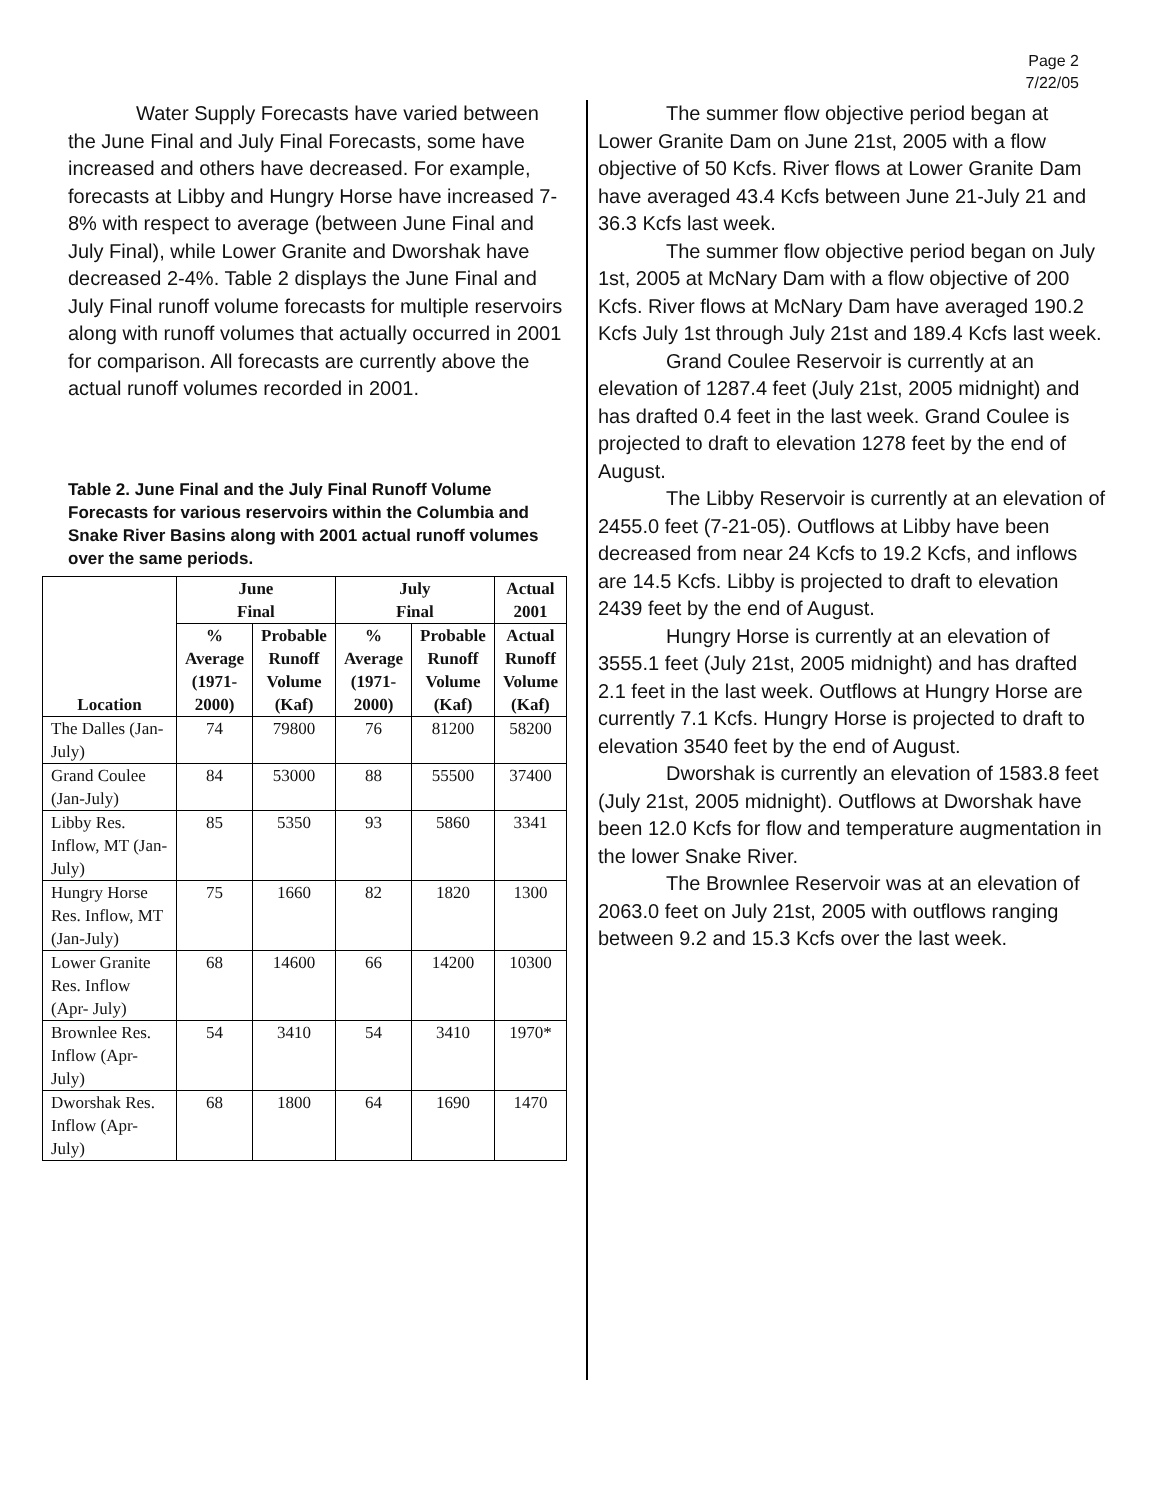Page 2
7/22/05
Water Supply Forecasts have varied between the June Final and July Final Forecasts, some have increased and others have decreased. For example, forecasts at Libby and Hungry Horse have increased 7-8% with respect to average (between June Final and July Final), while Lower Granite and Dworshak have decreased 2-4%. Table 2 displays the June Final and July Final runoff volume forecasts for multiple reservoirs along with runoff volumes that actually occurred in 2001 for comparison. All forecasts are currently above the actual runoff volumes recorded in 2001.
Table 2. June Final and the July Final Runoff Volume Forecasts for various reservoirs within the Columbia and Snake River Basins along with 2001 actual runoff volumes over the same periods.
| Location | June Final | | July Final | | Actual 2001 |
| --- | --- | --- | --- | --- | --- |
| | % Average (1971- 2000) | Probable Runoff Volume (Kaf) | % Average (1971- 2000) | Probable Runoff Volume (Kaf) | Actual Runoff Volume (Kaf) |
| The Dalles (Jan-July) | 74 | 79800 | 76 | 81200 | 58200 |
| Grand Coulee (Jan-July) | 84 | 53000 | 88 | 55500 | 37400 |
| Libby Res. Inflow, MT (Jan-July) | 85 | 5350 | 93 | 5860 | 3341 |
| Hungry Horse Res. Inflow, MT (Jan-July) | 75 | 1660 | 82 | 1820 | 1300 |
| Lower Granite Res. Inflow (Apr- July) | 68 | 14600 | 66 | 14200 | 10300 |
| Brownlee Res. Inflow (Apr-July) | 54 | 3410 | 54 | 3410 | 1970* |
| Dworshak Res. Inflow (Apr-July) | 68 | 1800 | 64 | 1690 | 1470 |
The summer flow objective period began at Lower Granite Dam on June 21st, 2005 with a flow objective of 50 Kcfs. River flows at Lower Granite Dam have averaged 43.4 Kcfs between June 21-July 21 and 36.3 Kcfs last week.
The summer flow objective period began on July 1st, 2005 at McNary Dam with a flow objective of 200 Kcfs. River flows at McNary Dam have averaged 190.2 Kcfs July 1st through July 21st and 189.4 Kcfs last week.
Grand Coulee Reservoir is currently at an elevation of 1287.4 feet (July 21st, 2005 midnight) and has drafted 0.4 feet in the last week. Grand Coulee is projected to draft to elevation 1278 feet by the end of August.
The Libby Reservoir is currently at an elevation of 2455.0 feet (7-21-05). Outflows at Libby have been decreased from near 24 Kcfs to 19.2 Kcfs, and inflows are 14.5 Kcfs. Libby is projected to draft to elevation 2439 feet by the end of August.
Hungry Horse is currently at an elevation of 3555.1 feet (July 21st, 2005 midnight) and has drafted 2.1 feet in the last week. Outflows at Hungry Horse are currently 7.1 Kcfs. Hungry Horse is projected to draft to elevation 3540 feet by the end of August.
Dworshak is currently an elevation of 1583.8 feet (July 21st, 2005 midnight). Outflows at Dworshak have been 12.0 Kcfs for flow and temperature augmentation in the lower Snake River.
The Brownlee Reservoir was at an elevation of 2063.0 feet on July 21st, 2005 with outflows ranging between 9.2 and 15.3 Kcfs over the last week.